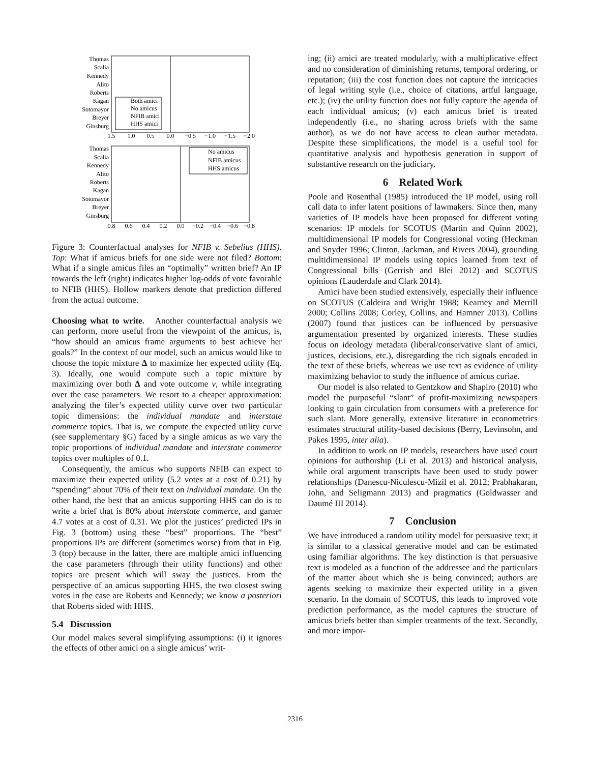Thomas
Scalia
Kennedy
Alito
Roberts
Kagan
Sotomayor
Breyer
Ginsburg
1.5
1.0
0.5
0.0
−0.5
−1.0
−1.5
−2.0
Both amici
No amicus
NFIB amici
HHS amici
Thomas
Scalia
Kennedy
Alito
Roberts
Kagan
Sotomayor
Breyer
Ginsburg
0.8
0.6
0.4
0.2
0.0
−0.2
−0.4
−0.6
−0.8
No amicus
NFIB amicus
HHS amicus
Figure 3: Counterfactual analyses for NFIB v. Sebelius (HHS). Top: What if amicus briefs for one side were not filed? Bottom: What if a single amicus files an “optimally” written brief? An IP towards the left (right) indicates higher log-odds of vote favorable to NFIB (HHS). Hollow markers denote that prediction differed from the actual outcome.
Choosing what to write. Another counterfactual analysis we can perform, more useful from the viewpoint of the amicus, is, “how should an amicus frame arguments to best achieve her goals?” In the context of our model, such an amicus would like to choose the topic mixture Δ to maximize her expected utility (Eq. 3). Ideally, one would compute such a topic mixture by maximizing over both Δ and vote outcome v, while integrating over the case parameters. We resort to a cheaper approximation: analyzing the filer’s expected utility curve over two particular topic dimensions: the individual mandate and interstate commerce topics. That is, we compute the expected utility curve (see supplementary §G) faced by a single amicus as we vary the topic proportions of individual mandate and interstate commerce topics over multiples of 0.1.
Consequently, the amicus who supports NFIB can expect to maximize their expected utility (5.2 votes at a cost of 0.21) by “spending” about 70% of their text on individual mandate. On the other hand, the best that an amicus supporting HHS can do is to write a brief that is 80% about interstate commerce, and garner 4.7 votes at a cost of 0.31. We plot the justices’ predicted IPs in Fig. 3 (bottom) using these “best” proportions. The “best” proportions IPs are different (sometimes worse) from that in Fig. 3 (top) because in the latter, there are multiple amici influencing the case parameters (through their utility functions) and other topics are present which will sway the justices. From the perspective of an amicus supporting HHS, the two closest swing votes in the case are Roberts and Kennedy; we know a posteriori that Roberts sided with HHS.
5.4 Discussion
Our model makes several simplifying assumptions: (i) it ignores the effects of other amici on a single amicus’ writ-
ing; (ii) amici are treated modularly, with a multiplicative effect and no consideration of diminishing returns, temporal ordering, or reputation; (iii) the cost function does not capture the intricacies of legal writing style (i.e., choice of citations, artful language, etc.); (iv) the utility function does not fully capture the agenda of each individual amicus; (v) each amicus brief is treated independently (i.e., no sharing across briefs with the same author), as we do not have access to clean author metadata. Despite these simplifications, the model is a useful tool for quantitative analysis and hypothesis generation in support of substantive research on the judiciary.
6 Related Work
Poole and Rosenthal (1985) introduced the IP model, using roll call data to infer latent positions of lawmakers. Since then, many varieties of IP models have been proposed for different voting scenarios: IP models for SCOTUS (Martin and Quinn 2002), multidimensional IP models for Congressional voting (Heckman and Snyder 1996; Clinton, Jackman, and Rivers 2004), grounding multidimensional IP models using topics learned from text of Congressional bills (Gerrish and Blei 2012) and SCOTUS opinions (Lauderdale and Clark 2014).
Amici have been studied extensively, especially their influence on SCOTUS (Caldeira and Wright 1988; Kearney and Merrill 2000; Collins 2008; Corley, Collins, and Hamner 2013). Collins (2007) found that justices can be influenced by persuasive argumentation presented by organized interests. These studies focus on ideology metadata (liberal/conservative slant of amici, justices, decisions, etc.), disregarding the rich signals encoded in the text of these briefs, whereas we use text as evidence of utility maximizing behavior to study the influence of amicus curiae.
Our model is also related to Gentzkow and Shapiro (2010) who model the purposeful “slant” of profit-maximizing newspapers looking to gain circulation from consumers with a preference for such slant. More generally, extensive literature in econometrics estimates structural utility-based decisions (Berry, Levinsohn, and Pakes 1995, inter alia).
In addition to work on IP models, researchers have used court opinions for authorship (Li et al. 2013) and historical analysis, while oral argument transcripts have been used to study power relationships (Danescu-Niculescu-Mizil et al. 2012; Prabhakaran, John, and Seligmann 2013) and pragmatics (Goldwasser and Daumé III 2014).
7 Conclusion
We have introduced a random utility model for persuasive text; it is similar to a classical generative model and can be estimated using familiar algorithms. The key distinction is that persuasive text is modeled as a function of the addressee and the particulars of the matter about which she is being convinced; authors are agents seeking to maximize their expected utility in a given scenario. In the domain of SCOTUS, this leads to improved vote prediction performance, as the model captures the structure of amicus briefs better than simpler treatments of the text. Secondly, and more impor-
2316